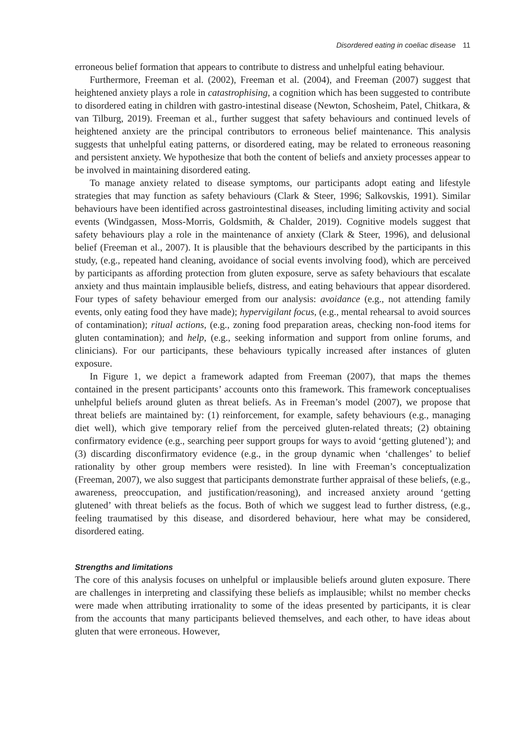Disordered eating in coeliac disease 11
erroneous belief formation that appears to contribute to distress and unhelpful eating behaviour.
Furthermore, Freeman et al. (2002), Freeman et al. (2004), and Freeman (2007) suggest that heightened anxiety plays a role in catastrophising, a cognition which has been suggested to contribute to disordered eating in children with gastro-intestinal disease (Newton, Schosheim, Patel, Chitkara, & van Tilburg, 2019). Freeman et al., further suggest that safety behaviours and continued levels of heightened anxiety are the principal contributors to erroneous belief maintenance. This analysis suggests that unhelpful eating patterns, or disordered eating, may be related to erroneous reasoning and persistent anxiety. We hypothesize that both the content of beliefs and anxiety processes appear to be involved in maintaining disordered eating.
To manage anxiety related to disease symptoms, our participants adopt eating and lifestyle strategies that may function as safety behaviours (Clark & Steer, 1996; Salkovskis, 1991). Similar behaviours have been identified across gastrointestinal diseases, including limiting activity and social events (Windgassen, Moss-Morris, Goldsmith, & Chalder, 2019). Cognitive models suggest that safety behaviours play a role in the maintenance of anxiety (Clark & Steer, 1996), and delusional belief (Freeman et al., 2007). It is plausible that the behaviours described by the participants in this study, (e.g., repeated hand cleaning, avoidance of social events involving food), which are perceived by participants as affording protection from gluten exposure, serve as safety behaviours that escalate anxiety and thus maintain implausible beliefs, distress, and eating behaviours that appear disordered. Four types of safety behaviour emerged from our analysis: avoidance (e.g., not attending family events, only eating food they have made); hypervigilant focus, (e.g., mental rehearsal to avoid sources of contamination); ritual actions, (e.g., zoning food preparation areas, checking non-food items for gluten contamination); and help, (e.g., seeking information and support from online forums, and clinicians). For our participants, these behaviours typically increased after instances of gluten exposure.
In Figure 1, we depict a framework adapted from Freeman (2007), that maps the themes contained in the present participants’ accounts onto this framework. This framework conceptualises unhelpful beliefs around gluten as threat beliefs. As in Freeman’s model (2007), we propose that threat beliefs are maintained by: (1) reinforcement, for example, safety behaviours (e.g., managing diet well), which give temporary relief from the perceived gluten-related threats; (2) obtaining confirmatory evidence (e.g., searching peer support groups for ways to avoid ‘getting glutened’); and (3) discarding disconfirmatory evidence (e.g., in the group dynamic when ‘challenges’ to belief rationality by other group members were resisted). In line with Freeman’s conceptualization (Freeman, 2007), we also suggest that participants demonstrate further appraisal of these beliefs, (e.g., awareness, preoccupation, and justification/reasoning), and increased anxiety around ‘getting glutened’ with threat beliefs as the focus. Both of which we suggest lead to further distress, (e.g., feeling traumatised by this disease, and disordered behaviour, here what may be considered, disordered eating.
Strengths and limitations
The core of this analysis focuses on unhelpful or implausible beliefs around gluten exposure. There are challenges in interpreting and classifying these beliefs as implausible; whilst no member checks were made when attributing irrationality to some of the ideas presented by participants, it is clear from the accounts that many participants believed themselves, and each other, to have ideas about gluten that were erroneous. However,